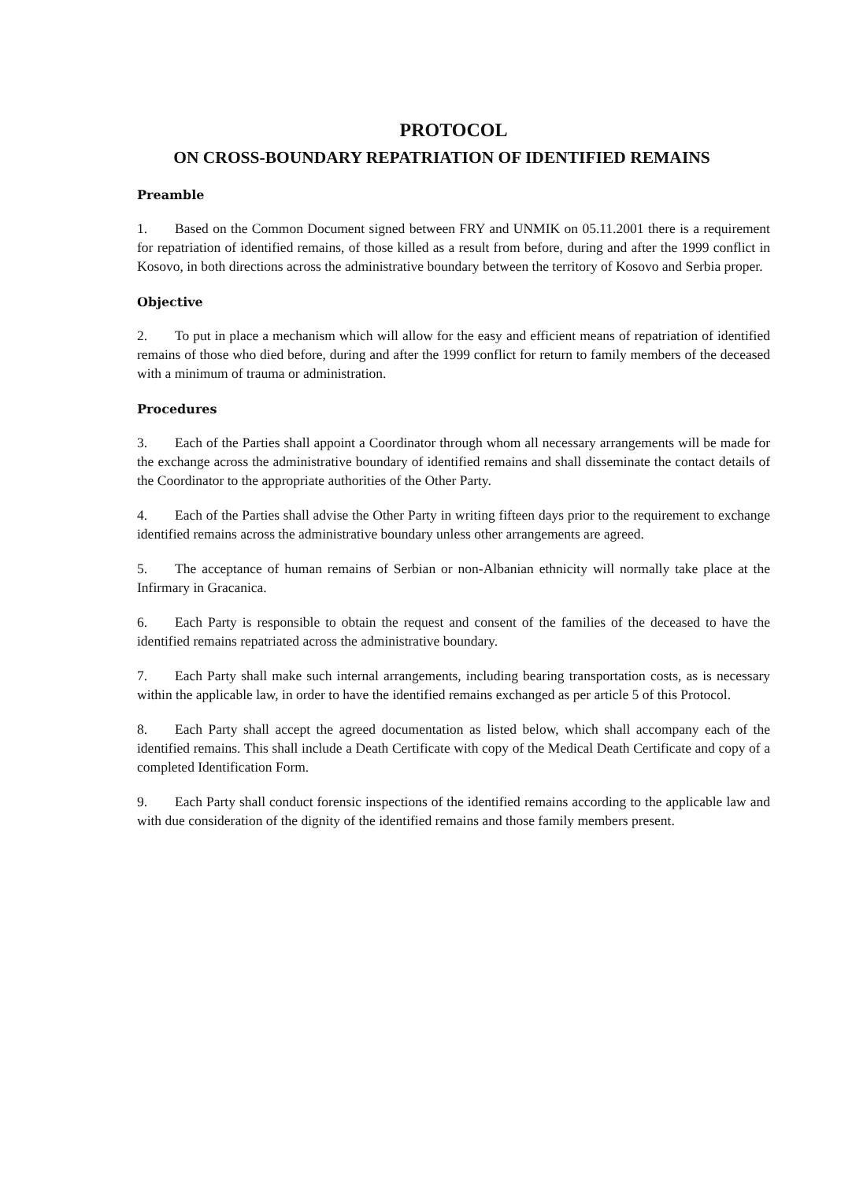PROTOCOL
ON CROSS-BOUNDARY REPATRIATION OF IDENTIFIED REMAINS
Preamble
1. Based on the Common Document signed between FRY and UNMIK on 05.11.2001 there is a requirement for repatriation of identified remains, of those killed as a result from before, during and after the 1999 conflict in Kosovo, in both directions across the administrative boundary between the territory of Kosovo and Serbia proper.
Objective
2. To put in place a mechanism which will allow for the easy and efficient means of repatriation of identified remains of those who died before, during and after the 1999 conflict for return to family members of the deceased with a minimum of trauma or administration.
Procedures
3. Each of the Parties shall appoint a Coordinator through whom all necessary arrangements will be made for the exchange across the administrative boundary of identified remains and shall disseminate the contact details of the Coordinator to the appropriate authorities of the Other Party.
4. Each of the Parties shall advise the Other Party in writing fifteen days prior to the requirement to exchange identified remains across the administrative boundary unless other arrangements are agreed.
5. The acceptance of human remains of Serbian or non-Albanian ethnicity will normally take place at the Infirmary in Gracanica.
6. Each Party is responsible to obtain the request and consent of the families of the deceased to have the identified remains repatriated across the administrative boundary.
7. Each Party shall make such internal arrangements, including bearing transportation costs, as is necessary within the applicable law, in order to have the identified remains exchanged as per article 5 of this Protocol.
8. Each Party shall accept the agreed documentation as listed below, which shall accompany each of the identified remains. This shall include a Death Certificate with copy of the Medical Death Certificate and copy of a completed Identification Form.
9. Each Party shall conduct forensic inspections of the identified remains according to the applicable law and with due consideration of the dignity of the identified remains and those family members present.